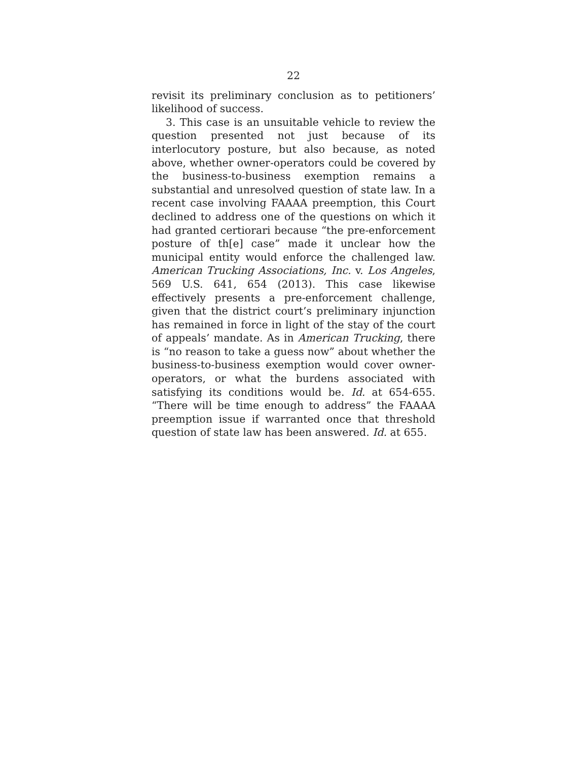22
revisit its preliminary conclusion as to petitioners’ like­lihood of success.
3. This case is an unsuitable vehicle to review the question presented not just because of its interlocutory posture, but also because, as noted above, whether owner-operators could be covered by the business-to-business exemption remains a substantial and unre­solved question of state law. In a recent case involving FAAAA preemption, this Court declined to address one of the questions on which it had granted certiorari be­cause “the pre-enforcement posture of th[e] case” made it unclear how the municipal entity would enforce the challenged law. American Trucking Associations, Inc. v. Los Angeles, 569 U.S. 641, 654 (2013). This case like­wise effectively presents a pre-enforcement challenge, given that the district court’s preliminary injunction has remained in force in light of the stay of the court of appeals’ mandate. As in American Trucking, there is “no reason to take a guess now” about whether the business-to-business exemption would cover owner-operators, or what the burdens associated with satisfy­ing its conditions would be. Id. at 654-655. “There will be time enough to address” the FAAAA preemption is­sue if warranted once that threshold question of state law has been answered. Id. at 655.